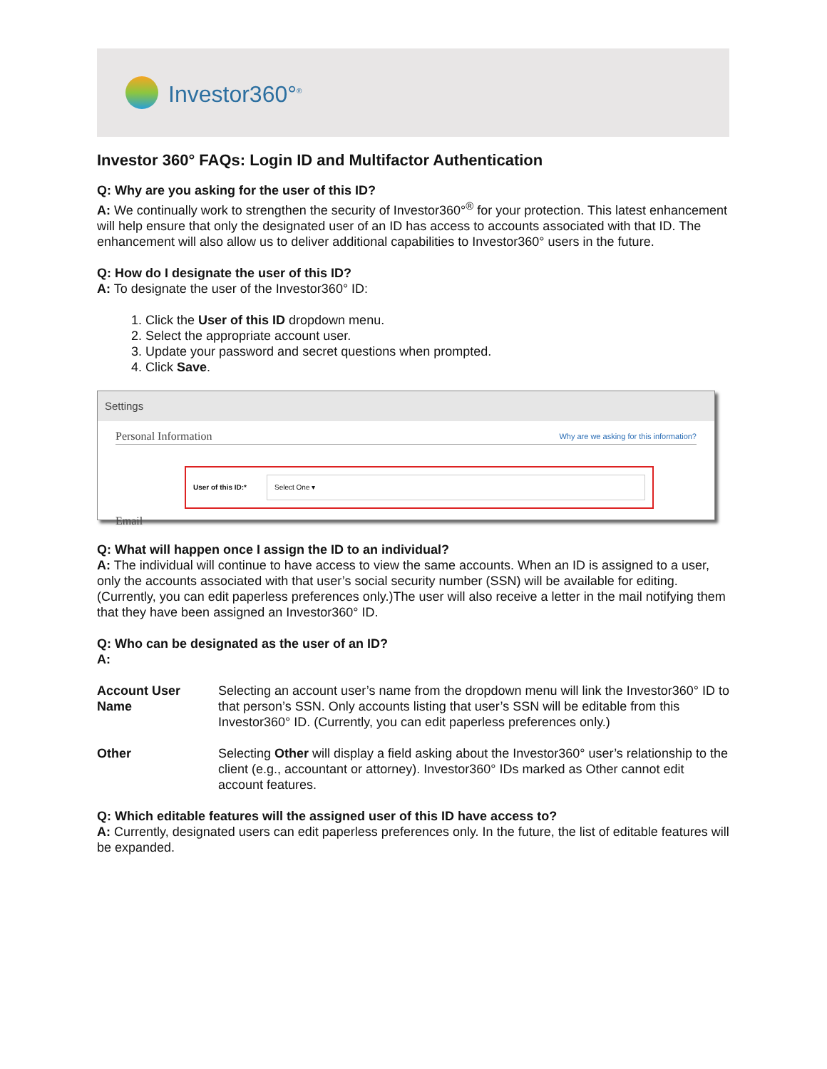Investor360°<sup>®</sup>
Investor 360° FAQs: Login ID and Multifactor Authentication
Q: Why are you asking for the user of this ID?
A: We continually work to strengthen the security of Investor360°<sup>®</sup> for your protection. This latest enhancement will help ensure that only the designated user of an ID has access to accounts associated with that ID. The enhancement will also allow us to deliver additional capabilities to Investor360° users in the future.
Q: How do I designate the user of this ID?
A: To designate the user of the Investor360° ID:
1. Click the User of this ID dropdown menu.
2. Select the appropriate account user.
3. Update your password and secret questions when prompted.
4. Click Save.
Settings
Personal Information Why are we asking for this information?
User of this ID:*
Select One ▾
Email
Q: What will happen once I assign the ID to an individual?
A: The individual will continue to have access to view the same accounts. When an ID is assigned to a user, only the accounts associated with that user’s social security number (SSN) will be available for editing. (Currently, you can edit paperless preferences only.)The user will also receive a letter in the mail notifying them that they have been assigned an Investor360° ID.
Q: Who can be designated as the user of an ID?
A:
| Account User Name | Selecting an account user’s name from the dropdown menu will link the Investor360° ID to that person’s SSN. Only accounts listing that user’s SSN will be editable from this Investor360° ID. (Currently, you can edit paperless preferences only.) |
| Other | Selecting Other will display a field asking about the Investor360° user’s relationship to the client (e.g., accountant or attorney). Investor360° IDs marked as Other cannot edit account features. |
Q: Which editable features will the assigned user of this ID have access to?
A: Currently, designated users can edit paperless preferences only. In the future, the list of editable features will be expanded.